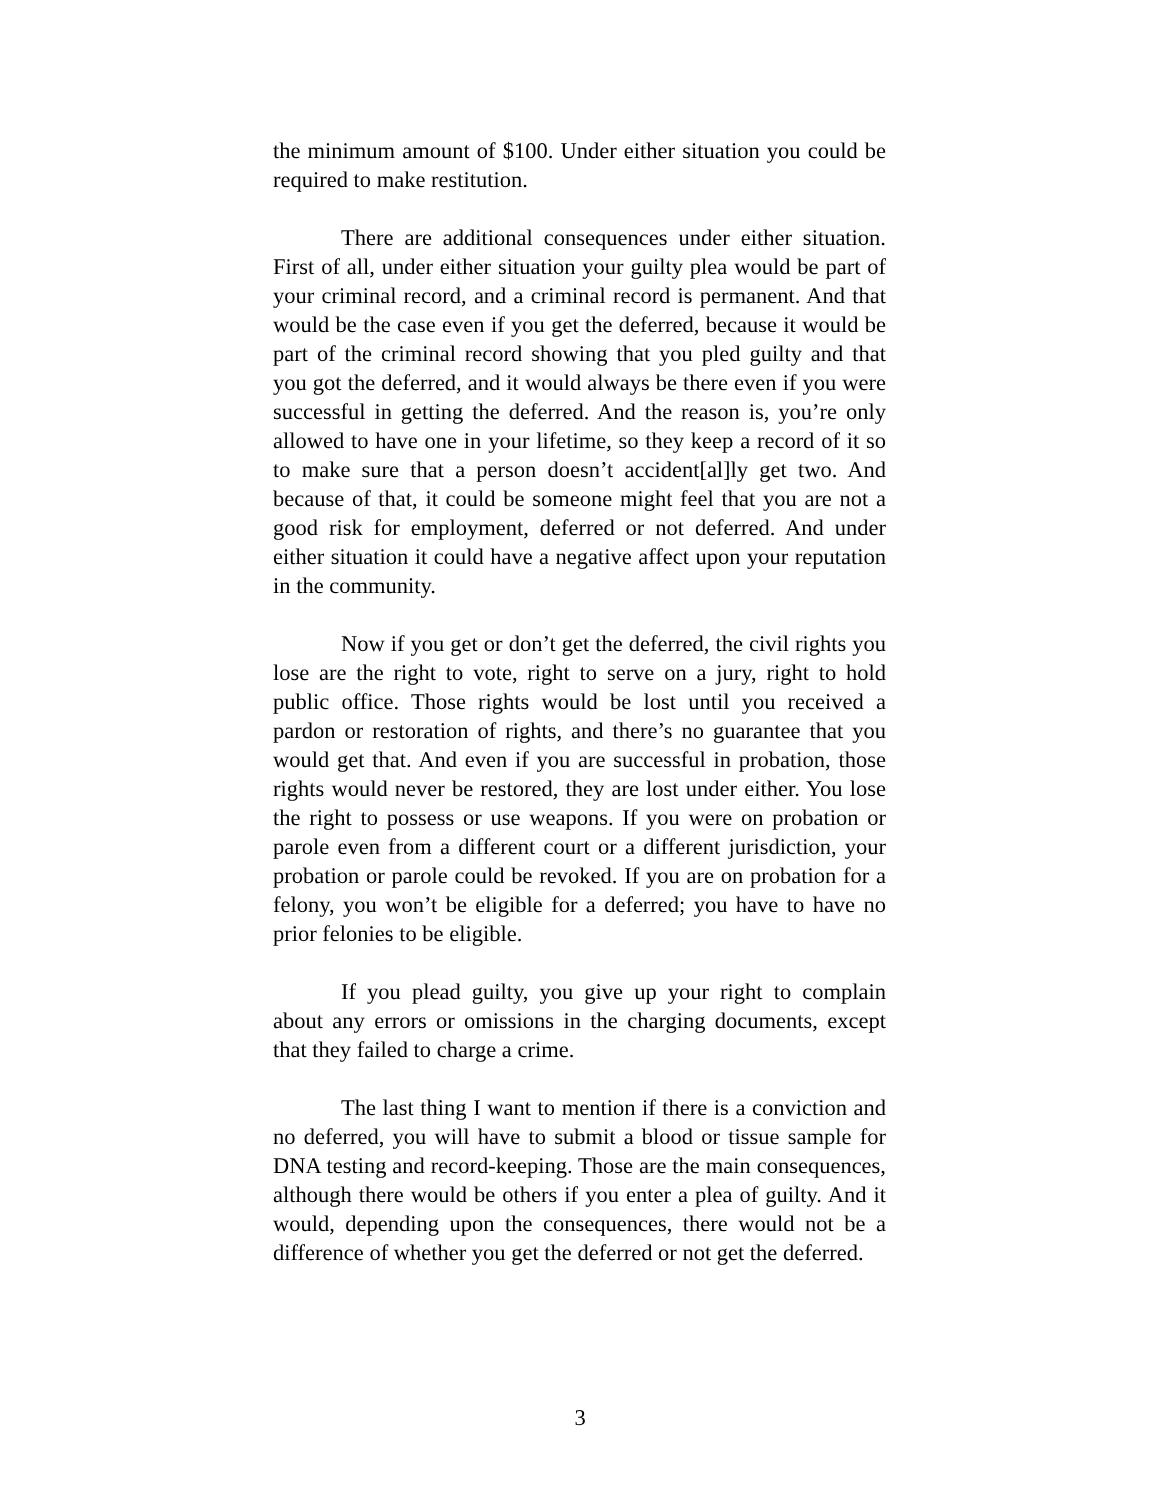the minimum amount of $100. Under either situation you could be required to make restitution.
There are additional consequences under either situation. First of all, under either situation your guilty plea would be part of your criminal record, and a criminal record is permanent. And that would be the case even if you get the deferred, because it would be part of the criminal record showing that you pled guilty and that you got the deferred, and it would always be there even if you were successful in getting the deferred. And the reason is, you’re only allowed to have one in your lifetime, so they keep a record of it so to make sure that a person doesn’t accident[al]ly get two. And because of that, it could be someone might feel that you are not a good risk for employment, deferred or not deferred. And under either situation it could have a negative affect upon your reputation in the community.
Now if you get or don’t get the deferred, the civil rights you lose are the right to vote, right to serve on a jury, right to hold public office. Those rights would be lost until you received a pardon or restoration of rights, and there’s no guarantee that you would get that. And even if you are successful in probation, those rights would never be restored, they are lost under either. You lose the right to possess or use weapons. If you were on probation or parole even from a different court or a different jurisdiction, your probation or parole could be revoked. If you are on probation for a felony, you won’t be eligible for a deferred; you have to have no prior felonies to be eligible.
If you plead guilty, you give up your right to complain about any errors or omissions in the charging documents, except that they failed to charge a crime.
The last thing I want to mention if there is a conviction and no deferred, you will have to submit a blood or tissue sample for DNA testing and record-keeping. Those are the main consequences, although there would be others if you enter a plea of guilty. And it would, depending upon the consequences, there would not be a difference of whether you get the deferred or not get the deferred.
3